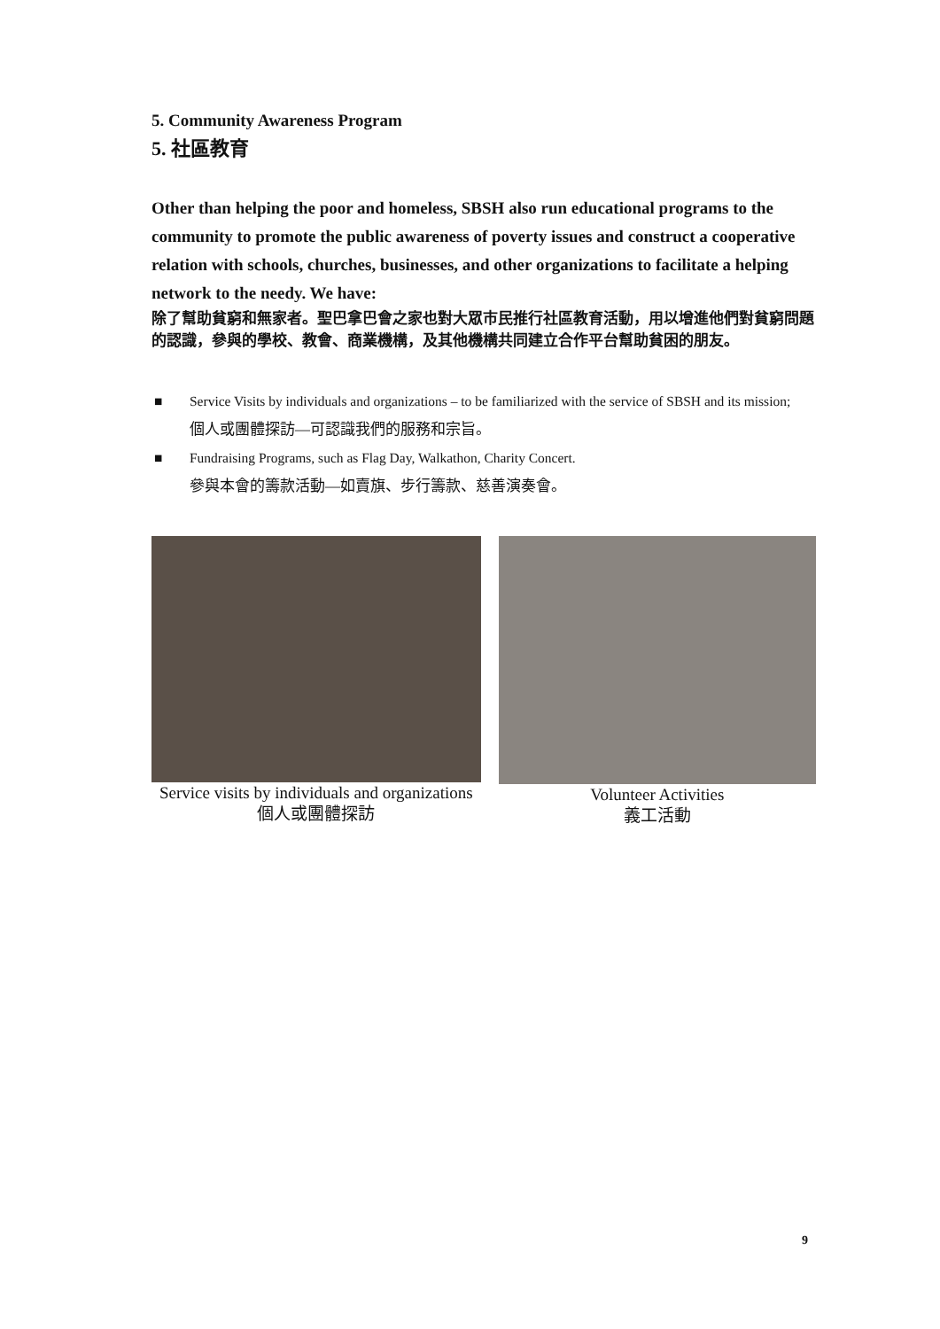5. Community Awareness Program
5. 社區教育
Other than helping the poor and homeless, SBSH also run educational programs to the community to promote the public awareness of poverty issues and construct a cooperative relation with schools, churches, businesses, and other organizations to facilitate a helping network to the needy. We have:
除了幫助貧窮和無家者。聖巴拿巴會之家也對大眾市民推行社區教育活動，用以增進他們對貧窮問題的認識，參與的學校、教會、商業機構，及其他機構共同建立合作平台幫助貧困的朋友。
■ Service Visits by individuals and organizations – to be familiarized with the service of SBSH and its mission;
個人或團體探訪—可認識我們的服務和宗旨。
■ Fundraising Programs, such as Flag Day, Walkathon, Charity Concert.
參與本會的籌款活動—如賣旗、步行籌款、慈善演奏會。
Service visits by individuals and organizations
個人或團體探訪
Volunteer Activities
義工活動
9